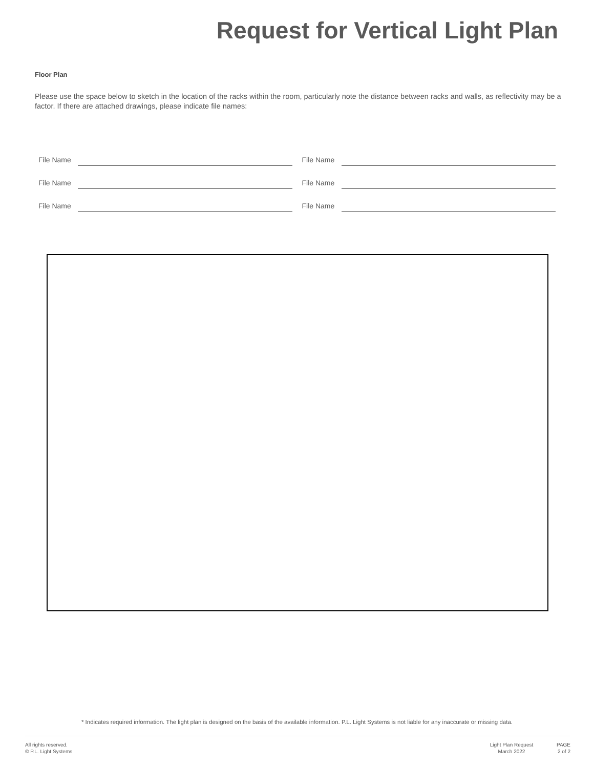Request for Vertical Light Plan
Floor Plan
Please use the space below to sketch in the location of the racks within the room, particularly note the distance between racks and walls, as reflectivity may be a factor. If there are attached drawings, please indicate file names:
File Name File Name
File Name File Name
File Name File Name
* Indicates required information. The light plan is designed on the basis of the available information. P.L. Light Systems is not liable for any inaccurate or missing data.
All rights reserved.
© P.L. Light Systems
Light Plan Request
March 2022
PAGE
2 of 2